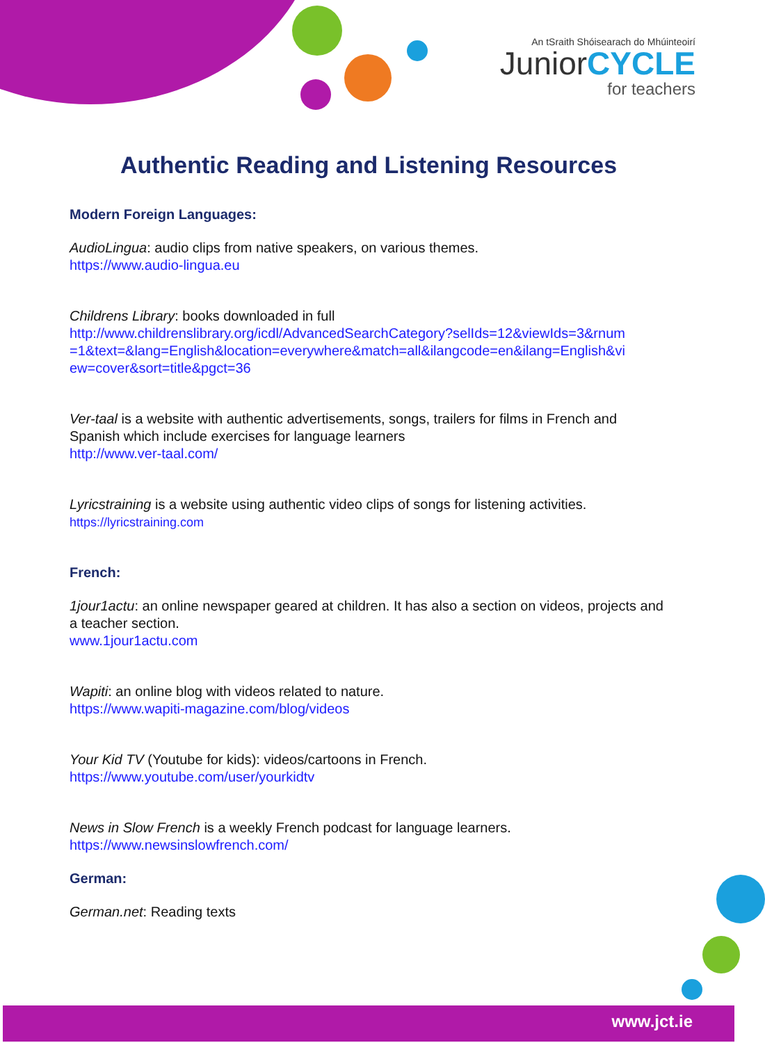An tSraith Shóisearach do Mhúinteoirí
JuniorCYCLE
for teachers
Authentic Reading and Listening Resources
Modern Foreign Languages:
AudioLingua: audio clips from native speakers, on various themes.
https://www.audio-lingua.eu
Childrens Library: books downloaded in full
http://www.childrenslibrary.org/icdl/AdvancedSearchCategory?selIds=12&viewIds=3&rnum =1&text=&lang=English&location=everywhere&match=all&ilangcode=en&ilang=English&vi ew=cover&sort=title&pgct=36
Ver-taal is a website with authentic advertisements, songs, trailers for films in French and Spanish which include exercises for language learners
http://www.ver-taal.com/
Lyricstraining is a website using authentic video clips of songs for listening activities.
https://lyricstraining.com
French:
1jour1actu: an online newspaper geared at children. It has also a section on videos, projects and a teacher section.
www.1jour1actu.com
Wapiti: an online blog with videos related to nature.
https://www.wapiti-magazine.com/blog/videos
Your Kid TV (Youtube for kids): videos/cartoons in French.
https://www.youtube.com/user/yourkidtv
News in Slow French is a weekly French podcast for language learners.
https://www.newsinslowfrench.com/
German:
German.net: Reading texts
www.jct.ie